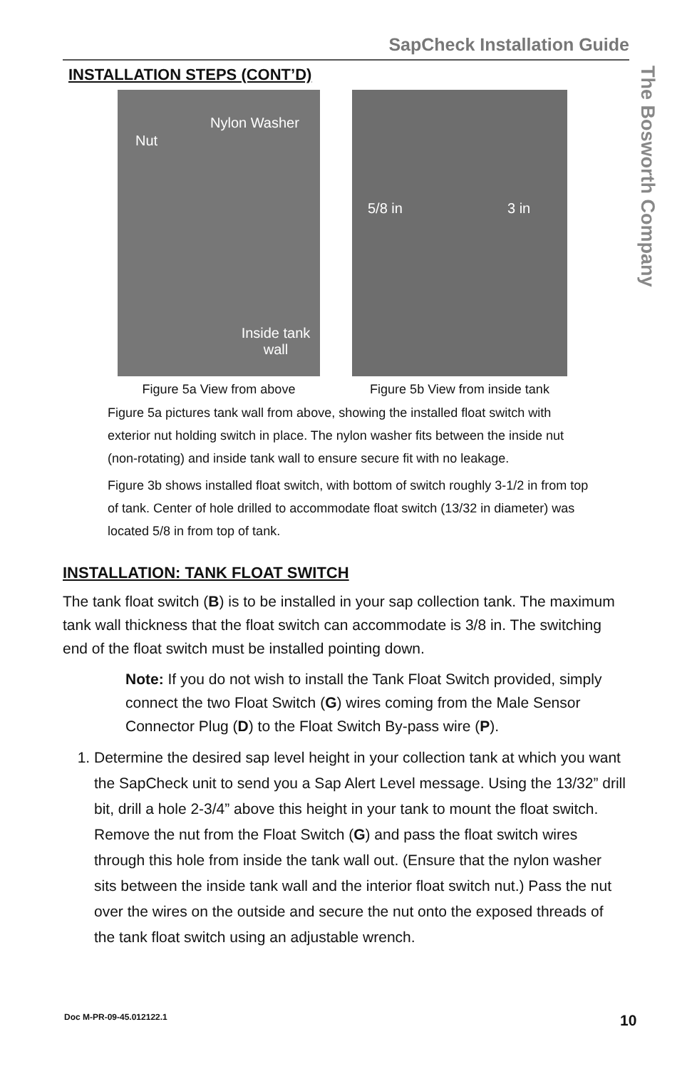SapCheck Installation Guide
The Bosworth Company
INSTALLATION STEPS (CONT’D)
Nut
Nylon Washer
Inside tank wall
Figure 5a View from above
5/8 in 3 in
Figure 5b View from inside tank
Figure 5a pictures tank wall from above, showing the installed float switch with exterior nut holding switch in place. The nylon washer fits between the inside nut (non-rotating) and inside tank wall to ensure secure fit with no leakage.
Figure 3b shows installed float switch, with bottom of switch roughly 3-1/2 in from top of tank. Center of hole drilled to accommodate float switch (13/32 in diameter) was located 5/8 in from top of tank.
INSTALLATION: TANK FLOAT SWITCH
The tank float switch (B) is to be installed in your sap collection tank. The maximum tank wall thickness that the float switch can accommodate is 3/8 in. The switching end of the float switch must be installed pointing down.
Note: If you do not wish to install the Tank Float Switch provided, simply connect the two Float Switch (G) wires coming from the Male Sensor Connector Plug (D) to the Float Switch By-pass wire (P).
1. Determine the desired sap level height in your collection tank at which you want the SapCheck unit to send you a Sap Alert Level message. Using the 13/32” drill bit, drill a hole 2-3/4” above this height in your tank to mount the float switch. Remove the nut from the Float Switch (G) and pass the float switch wires through this hole from inside the tank wall out. (Ensure that the nylon washer sits between the inside tank wall and the interior float switch nut.) Pass the nut over the wires on the outside and secure the nut onto the exposed threads of the tank float switch using an adjustable wrench.
Doc M-PR-09-45.012122.1 10